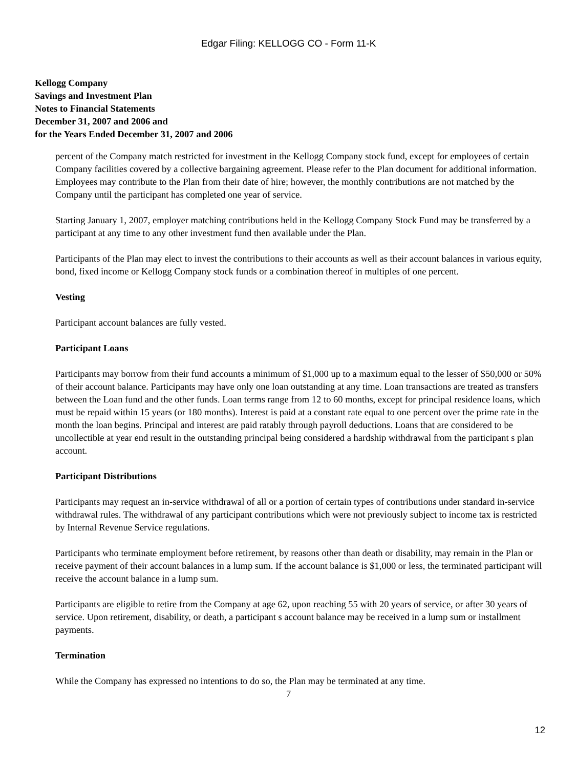Edgar Filing: KELLOGG CO - Form 11-K
Kellogg Company
Savings and Investment Plan
Notes to Financial Statements
December 31, 2007 and 2006 and
for the Years Ended December 31, 2007 and 2006
percent of the Company match restricted for investment in the Kellogg Company stock fund, except for employees of certain Company facilities covered by a collective bargaining agreement. Please refer to the Plan document for additional information. Employees may contribute to the Plan from their date of hire; however, the monthly contributions are not matched by the Company until the participant has completed one year of service.
Starting January 1, 2007, employer matching contributions held in the Kellogg Company Stock Fund may be transferred by a participant at any time to any other investment fund then available under the Plan.
Participants of the Plan may elect to invest the contributions to their accounts as well as their account balances in various equity, bond, fixed income or Kellogg Company stock funds or a combination thereof in multiples of one percent.
Vesting
Participant account balances are fully vested.
Participant Loans
Participants may borrow from their fund accounts a minimum of $1,000 up to a maximum equal to the lesser of $50,000 or 50% of their account balance. Participants may have only one loan outstanding at any time. Loan transactions are treated as transfers between the Loan fund and the other funds. Loan terms range from 12 to 60 months, except for principal residence loans, which must be repaid within 15 years (or 180 months). Interest is paid at a constant rate equal to one percent over the prime rate in the month the loan begins. Principal and interest are paid ratably through payroll deductions. Loans that are considered to be uncollectible at year end result in the outstanding principal being considered a hardship withdrawal from the participant s plan account.
Participant Distributions
Participants may request an in-service withdrawal of all or a portion of certain types of contributions under standard in-service withdrawal rules. The withdrawal of any participant contributions which were not previously subject to income tax is restricted by Internal Revenue Service regulations.
Participants who terminate employment before retirement, by reasons other than death or disability, may remain in the Plan or receive payment of their account balances in a lump sum. If the account balance is $1,000 or less, the terminated participant will receive the account balance in a lump sum.
Participants are eligible to retire from the Company at age 62, upon reaching 55 with 20 years of service, or after 30 years of service. Upon retirement, disability, or death, a participant s account balance may be received in a lump sum or installment payments.
Termination
While the Company has expressed no intentions to do so, the Plan may be terminated at any time.
7
12